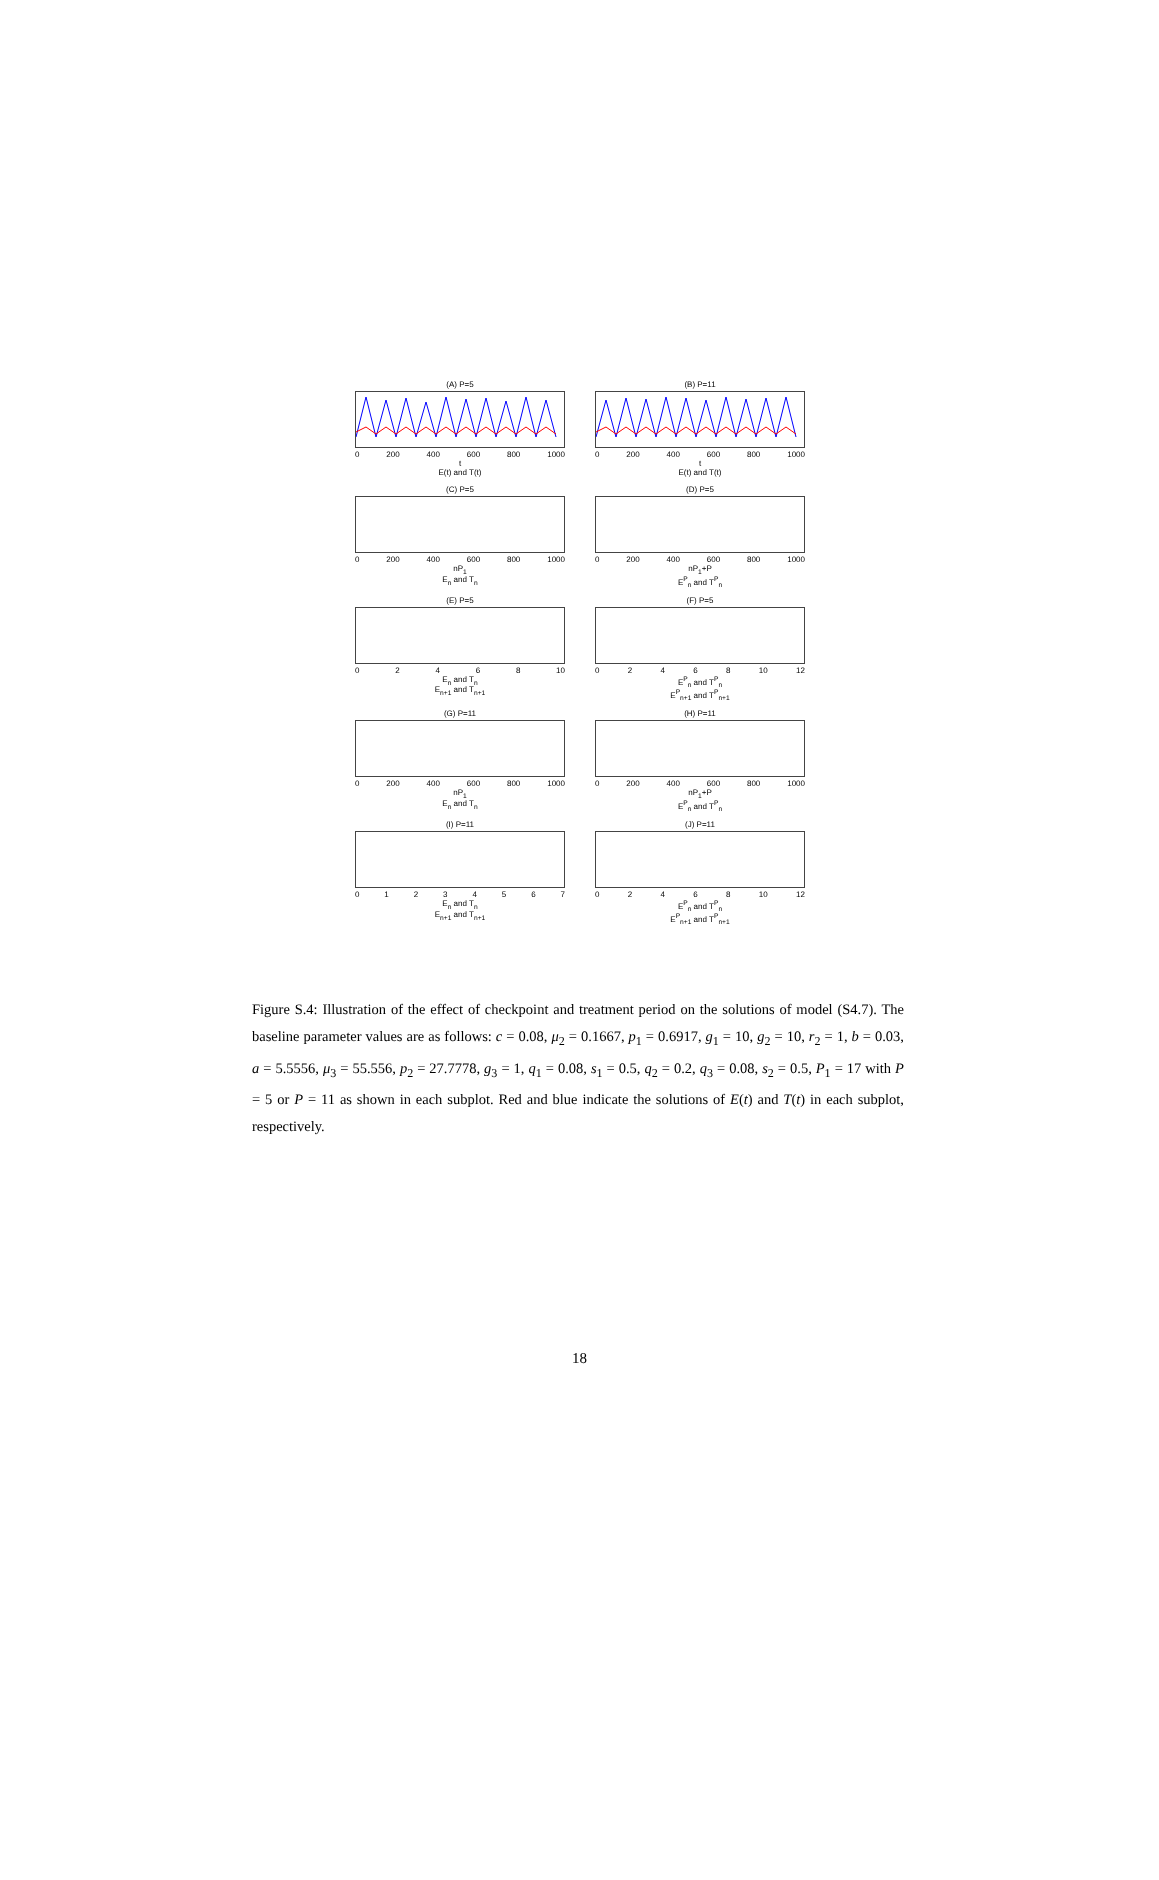(A) P=5
0 200 400 600 800 1000
t
E(t) and T(t)
(B) P=11
0 200 400 600 800 1000
t
E(t) and T(t)
(C) P=5
0 200 400 600 800 1000
nP<sub>1</sub>
E<sub>n</sub> and T<sub>n</sub>
(D) P=5
0 200 400 600 800 1000
nP<sub>1</sub>+P
E<sup>P</sup><sub>n</sub> and T<sup>P</sup><sub>n</sub>
(E) P=5
0 2 4 6 8 10
E<sub>n</sub> and T<sub>n</sub>
E<sub>n+1</sub> and T<sub>n+1</sub>
(F) P=5
0 2 4 6 8 10 12
E<sup>P</sup><sub>n</sub> and T<sup>P</sup><sub>n</sub>
E<sup>P</sup><sub>n+1</sub> and T<sup>P</sup><sub>n+1</sub>
(G) P=11
0 200 400 600 800 1000
nP<sub>1</sub>
E<sub>n</sub> and T<sub>n</sub>
(H) P=11
0 200 400 600 800 1000
nP<sub>1</sub>+P
E<sup>P</sup><sub>n</sub> and T<sup>P</sup><sub>n</sub>
(I) P=11
0 1 2 3 4 5 6 7
E<sub>n</sub> and T<sub>n</sub>
E<sub>n+1</sub> and T<sub>n+1</sub>
(J) P=11
0 2 4 6 8 10 12
E<sup>P</sup><sub>n</sub> and T<sup>P</sup><sub>n</sub>
E<sup>P</sup><sub>n+1</sub> and T<sup>P</sup><sub>n+1</sub>
Figure S.4: Illustration of the effect of checkpoint and treatment period on the solutions of model (S4.7). The baseline parameter values are as follows: c = 0.08, μ<sub>2</sub> = 0.1667, p<sub>1</sub> = 0.6917, g<sub>1</sub> = 10, g<sub>2</sub> = 10, r<sub>2</sub> = 1, b = 0.03, a = 5.5556, μ<sub>3</sub> = 55.556, p<sub>2</sub> = 27.7778, g<sub>3</sub> = 1, q<sub>1</sub> = 0.08, s<sub>1</sub> = 0.5, q<sub>2</sub> = 0.2, q<sub>3</sub> = 0.08, s<sub>2</sub> = 0.5, P<sub>1</sub> = 17 with P = 5 or P = 11 as shown in each subplot. Red and blue indicate the solutions of E(t) and T(t) in each subplot, respectively.
18